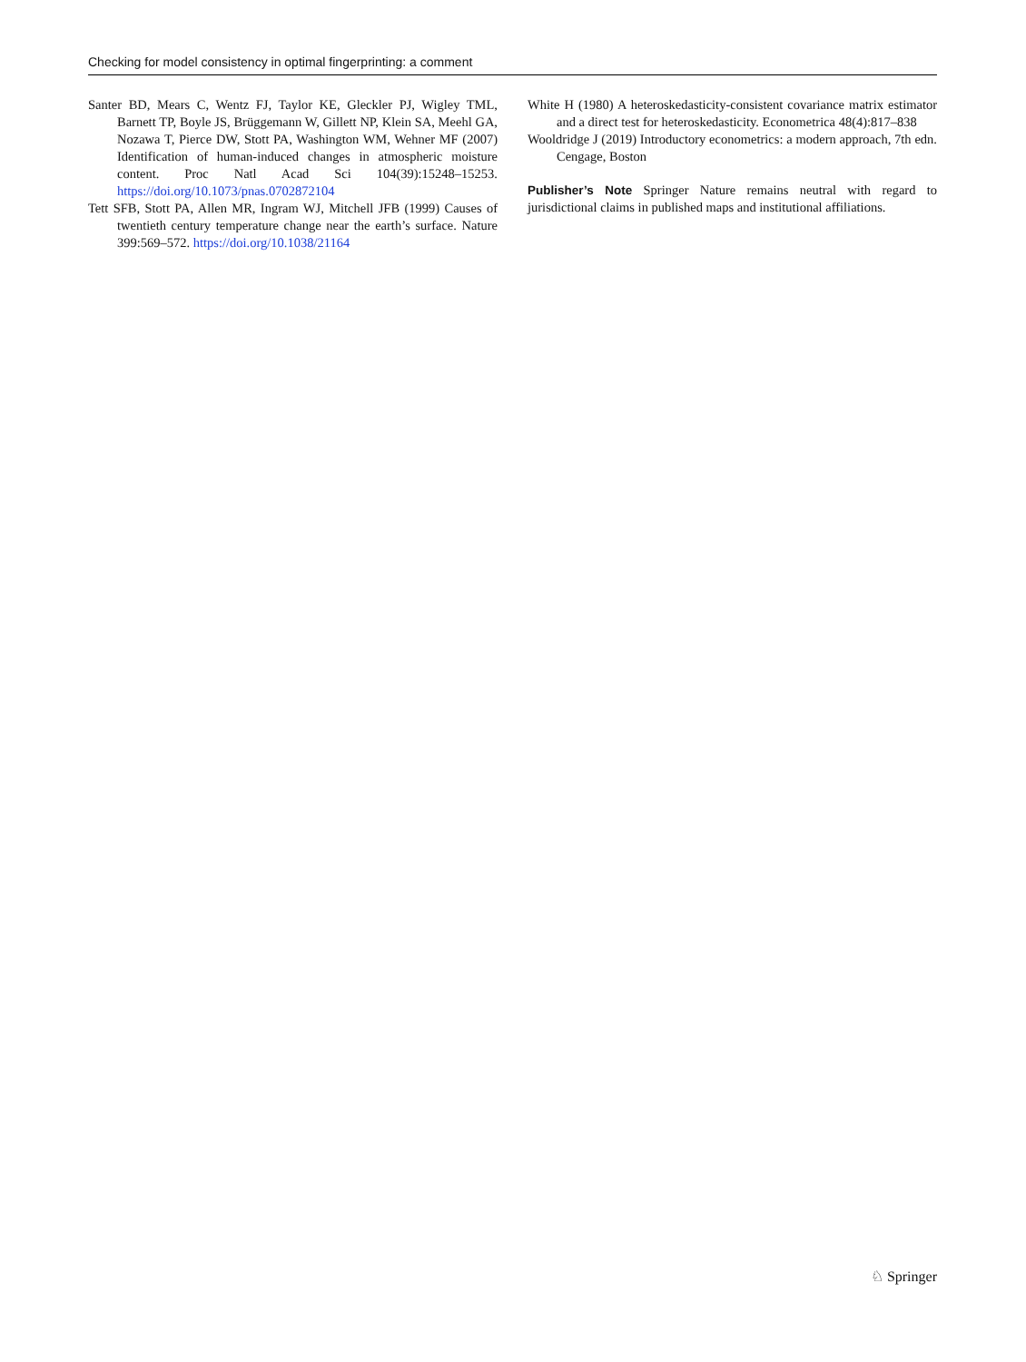Checking for model consistency in optimal fingerprinting: a comment
Santer BD, Mears C, Wentz FJ, Taylor KE, Gleckler PJ, Wigley TML, Barnett TP, Boyle JS, Brüggemann W, Gillett NP, Klein SA, Meehl GA, Nozawa T, Pierce DW, Stott PA, Washington WM, Wehner MF (2007) Identification of human-induced changes in atmospheric moisture content. Proc Natl Acad Sci 104(39):15248–15253. https://doi.org/10.1073/pnas.0702872104
Tett SFB, Stott PA, Allen MR, Ingram WJ, Mitchell JFB (1999) Causes of twentieth century temperature change near the earth’s surface. Nature 399:569–572. https://doi.org/10.1038/21164
White H (1980) A heteroskedasticity-consistent covariance matrix estimator and a direct test for heteroskedasticity. Econometrica 48(4):817–838
Wooldridge J (2019) Introductory econometrics: a modern approach, 7th edn. Cengage, Boston
Publisher’s Note Springer Nature remains neutral with regard to jurisdictional claims in published maps and institutional affiliations.
♘ Springer